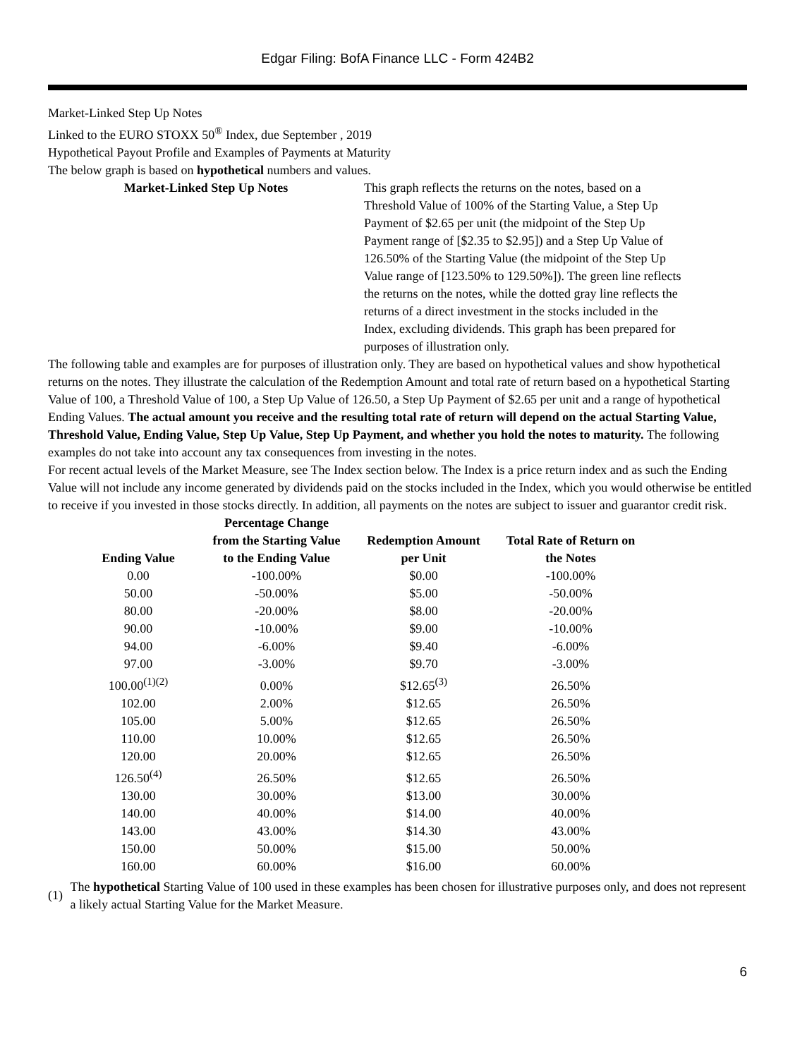Edgar Filing: BofA Finance LLC - Form 424B2
Market-Linked Step Up Notes
Linked to the EURO STOXX 50<sup>®</sup> Index, due September , 2019
Hypothetical Payout Profile and Examples of Payments at Maturity
The below graph is based on hypothetical numbers and values.
Market-Linked Step Up Notes This graph reflects the returns on the notes, based on a Threshold Value of 100% of the Starting Value, a Step Up Payment of $2.65 per unit (the midpoint of the Step Up Payment range of [$2.35 to $2.95]) and a Step Up Value of 126.50% of the Starting Value (the midpoint of the Step Up Value range of [123.50% to 129.50%]). The green line reflects the returns on the notes, while the dotted gray line reflects the returns of a direct investment in the stocks included in the Index, excluding dividends. This graph has been prepared for purposes of illustration only.
The following table and examples are for purposes of illustration only. They are based on hypothetical values and show hypothetical returns on the notes. They illustrate the calculation of the Redemption Amount and total rate of return based on a hypothetical Starting Value of 100, a Threshold Value of 100, a Step Up Value of 126.50, a Step Up Payment of $2.65 per unit and a range of hypothetical Ending Values. The actual amount you receive and the resulting total rate of return will depend on the actual Starting Value, Threshold Value, Ending Value, Step Up Value, Step Up Payment, and whether you hold the notes to maturity. The following examples do not take into account any tax consequences from investing in the notes.
For recent actual levels of the Market Measure, see The Index section below. The Index is a price return index and as such the Ending Value will not include any income generated by dividends paid on the stocks included in the Index, which you would otherwise be entitled to receive if you invested in those stocks directly. In addition, all payments on the notes are subject to issuer and guarantor credit risk.
| Ending Value | Percentage Change from the Starting Value to the Ending Value | Redemption Amount per Unit | Total Rate of Return on the Notes |
| --- | --- | --- | --- |
| 0.00 | -100.00% | $0.00 | -100.00% |
| 50.00 | -50.00% | $5.00 | -50.00% |
| 80.00 | -20.00% | $8.00 | -20.00% |
| 90.00 | -10.00% | $9.00 | -10.00% |
| 94.00 | -6.00% | $9.40 | -6.00% |
| 97.00 | -3.00% | $9.70 | -3.00% |
| 100.00<sup>(1)(2)</sup> | 0.00% | $12.65<sup>(3)</sup> | 26.50% |
| 102.00 | 2.00% | $12.65 | 26.50% |
| 105.00 | 5.00% | $12.65 | 26.50% |
| 110.00 | 10.00% | $12.65 | 26.50% |
| 120.00 | 20.00% | $12.65 | 26.50% |
| 126.50<sup>(4)</sup> | 26.50% | $12.65 | 26.50% |
| 130.00 | 30.00% | $13.00 | 30.00% |
| 140.00 | 40.00% | $14.00 | 40.00% |
| 143.00 | 43.00% | $14.30 | 43.00% |
| 150.00 | 50.00% | $15.00 | 50.00% |
| 160.00 | 60.00% | $16.00 | 60.00% |
(1)
The hypothetical Starting Value of 100 used in these examples has been chosen for illustrative purposes only, and does not represent a likely actual Starting Value for the Market Measure.
6